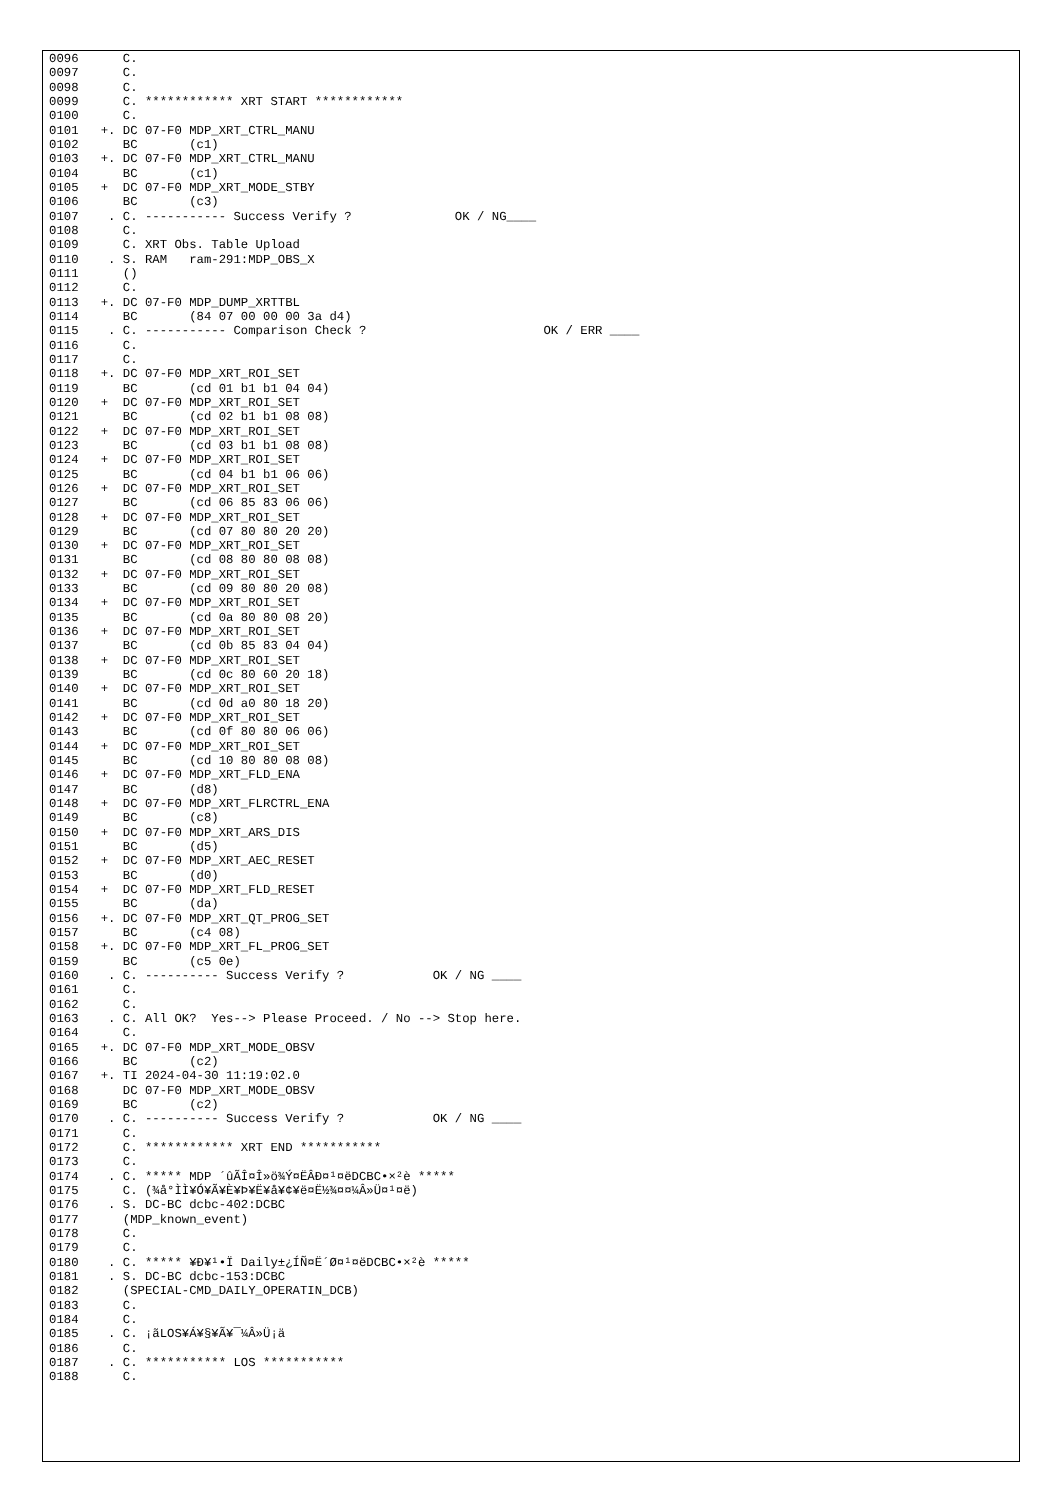0096      C.
0097      C.
0098      C.
0099      C. ************ XRT START ************
0100      C.
0101   +. DC 07-F0 MDP_XRT_CTRL_MANU
0102      BC       (c1)
0103   +. DC 07-F0 MDP_XRT_CTRL_MANU
0104      BC       (c1)
0105   +  DC 07-F0 MDP_XRT_MODE_STBY
0106      BC       (c3)
0107    . C. ----------- Success Verify ?              OK / NG____
0108      C.
0109      C. XRT Obs. Table Upload
0110    . S. RAM   ram-291:MDP_OBS_X
0111      ()
0112      C.
0113   +. DC 07-F0 MDP_DUMP_XRTTBL
0114      BC       (84 07 00 00 00 3a d4)
0115    . C. ----------- Comparison Check ?                        OK / ERR ____
0116      C.
0117      C.
0118   +. DC 07-F0 MDP_XRT_ROI_SET
0119      BC       (cd 01 b1 b1 04 04)
0120   +  DC 07-F0 MDP_XRT_ROI_SET
0121      BC       (cd 02 b1 b1 08 08)
0122   +  DC 07-F0 MDP_XRT_ROI_SET
0123      BC       (cd 03 b1 b1 08 08)
0124   +  DC 07-F0 MDP_XRT_ROI_SET
0125      BC       (cd 04 b1 b1 06 06)
0126   +  DC 07-F0 MDP_XRT_ROI_SET
0127      BC       (cd 06 85 83 06 06)
0128   +  DC 07-F0 MDP_XRT_ROI_SET
0129      BC       (cd 07 80 80 20 20)
0130   +  DC 07-F0 MDP_XRT_ROI_SET
0131      BC       (cd 08 80 80 08 08)
0132   +  DC 07-F0 MDP_XRT_ROI_SET
0133      BC       (cd 09 80 80 20 08)
0134   +  DC 07-F0 MDP_XRT_ROI_SET
0135      BC       (cd 0a 80 80 08 20)
0136   +  DC 07-F0 MDP_XRT_ROI_SET
0137      BC       (cd 0b 85 83 04 04)
0138   +  DC 07-F0 MDP_XRT_ROI_SET
0139      BC       (cd 0c 80 60 20 18)
0140   +  DC 07-F0 MDP_XRT_ROI_SET
0141      BC       (cd 0d a0 80 18 20)
0142   +  DC 07-F0 MDP_XRT_ROI_SET
0143      BC       (cd 0f 80 80 06 06)
0144   +  DC 07-F0 MDP_XRT_ROI_SET
0145      BC       (cd 10 80 80 08 08)
0146   +  DC 07-F0 MDP_XRT_FLD_ENA
0147      BC       (d8)
0148   +  DC 07-F0 MDP_XRT_FLRCTRL_ENA
0149      BC       (c8)
0150   +  DC 07-F0 MDP_XRT_ARS_DIS
0151      BC       (d5)
0152   +  DC 07-F0 MDP_XRT_AEC_RESET
0153      BC       (d0)
0154   +  DC 07-F0 MDP_XRT_FLD_RESET
0155      BC       (da)
0156   +. DC 07-F0 MDP_XRT_QT_PROG_SET
0157      BC       (c4 08)
0158   +. DC 07-F0 MDP_XRT_FL_PROG_SET
0159      BC       (c5 0e)
0160    . C. ---------- Success Verify ?            OK / NG ____
0161      C.
0162      C.
0163    . C. All OK?  Yes--> Please Proceed. / No --> Stop here.
0164      C.
0165   +. DC 07-F0 MDP_XRT_MODE_OBSV
0166      BC       (c2)
0167   +. TI 2024-04-30 11:19:02.0
0168      DC 07-F0 MDP_XRT_MODE_OBSV
0169      BC       (c2)
0170    . C. ---------- Success Verify ?            OK / NG ____
0171      C.
0172      C. ************ XRT END ***********
0173      C.
0174    . C. ***** MDP ´ûÃÎ¤Î»ö¾Ý¤ËÂÐ¤¹¤ëDCBC•×²è *****
0175      C. (¾å°ÌÌ¥Ó¥Ã¥È¥Þ¥Ë¥å¥¢¥ë¤Ë½¾¤¤¼Â»Ü¤¹¤ë)
0176    . S. DC-BC dcbc-402:DCBC
0177      (MDP_known_event)
0178      C.
0179      C.
0180    . C. ***** ¥Ð¥¹•Ï Daily±¿ÍÑ¤Ë´Ø¤¹¤ëDCBC•×²è *****
0181    . S. DC-BC dcbc-153:DCBC
0182      (SPECIAL-CMD_DAILY_OPERATIN_DCB)
0183      C.
0184      C.
0185    . C. ¡ãLOS¥Á¥§¥Ã¥¯¼Â»Ü¡ä
0186      C.
0187    . C. *********** LOS ***********
0188      C.